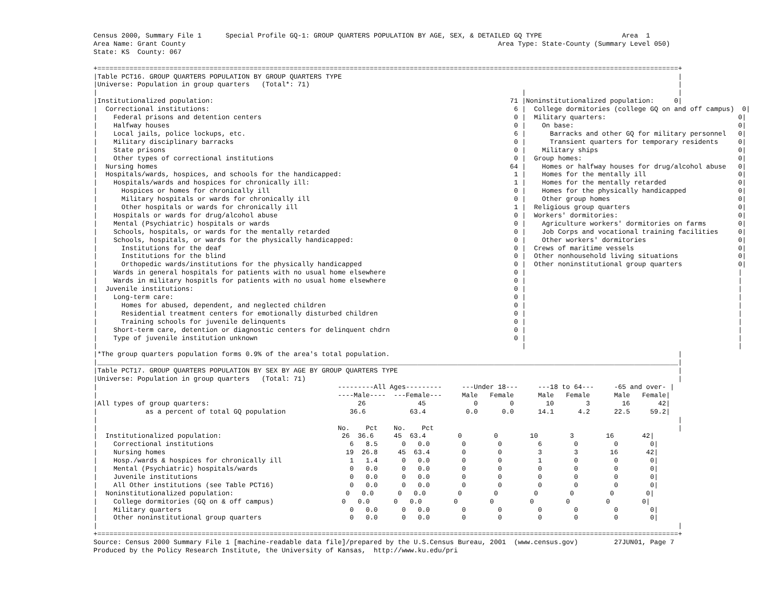Census 2000, Summary File 1      Special Profile GQ-1: GROUP QUARTERS POPULATION BY AGE, SEX, & DETAILED GQ TYPE                    Area  1
Area Name: Grant County                                                                              Area Type: State-County (Summary Level 050)
State: KS  County: 067

+=================================================================================================================================================+
|Table PCT16. GROUP QUARTERS POPULATION BY GROUP QUARTERS TYPE                                                                                    |
|Universe: Population in group quarters   (Total*: 71)                                                                                            |
|                                                                                                          |                                      |
|Institutionalized population:                                                                          71 |Noninstitutionalized population:     0|
|  Correctional institutions:                                                                            6 |  College dormitories (college GQ on and off campus)  0|
|    Federal prisons and detention centers                                                               0 |  Military quarters:                                 0|
|    Halfway houses                                                                                      0 |    On base:                                         0|
|    Local jails, police lockups, etc.                                                                   6 |      Barracks and other GQ for military personnel   0|
|    Military disciplinary barracks                                                                      0 |      Transient quarters for temporary residents     0|
|    State prisons                                                                                       0 |    Military ships                                   0|
|    Other types of correctional institutions                                                            0 |  Group homes:                                       0|
|  Nursing homes                                                                                        64 |    Homes or halfway houses for drug/alcohol abuse   0|
|  Hospitals/wards, hospices, and schools for the handicapped:                                           1 |    Homes for the mentally ill                       0|
|    Hospitals/wards and hospices for chronically ill:                                                   1 |    Homes for the mentally retarded                  0|
|      Hospices or homes for chronically ill                                                             0 |    Homes for the physically handicapped             0|
|      Military hospitals or wards for chronically ill                                                   0 |    Other group homes                                0|
|      Other hospitals or wards for chronically ill                                                      1 |  Religious group quarters                           0|
|    Hospitals or wards for drug/alcohol abuse                                                           0 |  Workers' dormitories:                              0|
|    Mental (Psychiatric) hospitals or wards                                                             0 |    Agriculture workers' dormitories on farms        0|
|    Schools, hospitals, or wards for the mentally retarded                                              0 |    Job Corps and vocational training facilities     0|
|    Schools, hospitals, or wards for the physically handicapped:                                        0 |    Other workers' dormitories                       0|
|      Institutions for the deaf                                                                         0 |  Crews of maritime vessels                          0|
|      Institutions for the blind                                                                        0 |  Other nonhousehold living situations               0|
|      Orthopedic wards/institutions for the physically handicapped                                      0 |  Other noninstitutional group quarters              0|
|    Wards in general hospitals for patients with no usual home elsewhere                                0 |                                                     |
|    Wards in military hospitls for patients with no usual home elsewhere                                0 |                                                     |
|  Juvenile institutions:                                                                                0 |                                                     |
|    Long-term care:                                                                                     0 |                                                     |
|      Homes for abused, dependent, and neglected children                                               0 |                                                     |
|      Residential treatment centers for emotionally disturbed children                                  0 |                                                     |
|      Training schools for juvenile delinquents                                                         0 |                                                     |
|    Short-term care, detention or diagnostic centers for delinquent chdrn                               0 |                                                     |
|    Type of juvenile institution unknown                                                                0 |                                                     |
|                                                                                                          |                                                     |
|*The group quarters population forms 0.9% of the area's total population.                                                                        |
|_________________________________________________________________________________________________________________________________________________|
|Table PCT17. GROUP QUARTERS POPULATION BY SEX BY AGE BY GROUP QUARTERS TYPE                                                                      |
|Universe: Population in group quarters   (Total: 71)                                                                                             |
|                                                            ---------All Ages---------     ---Under 18---     ---18 to 64---     -65 and over- |
|                                                            ----Male----  ---Female---     Male   Female      Male   Female      Male   Female|
|All types of group quarters:                                     26             45            0        0        10        3        16       42|
|            as a percent of total GQ population                36.6           63.4          0.0      0.0      14.1      4.2      22.5     59.2|
|                                                                                                                                                 |
|                                                            No.    Pct    No.    Pct                                                             |
|  Institutionalized population:                              26  36.6     45  63.4        0        0        10        3        16       42|
|    Correctional institutions                                  6   8.5      0   0.0        0        0         6        0         0        0|
|    Nursing homes                                             19  26.8     45  63.4        0        0         3        3        16       42|
|    Hosp./wards & hospices for chronically ill                 1   1.4      0   0.0        0        0         1        0         0        0|
|    Mental (Psychiatric) hospitals/wards                       0   0.0      0   0.0        0        0         0        0         0        0|
|    Juvenile institutions                                      0   0.0      0   0.0        0        0         0        0         0        0|
|    All Other institutions (see Table PCT16)                   0   0.0      0   0.0        0        0         0        0         0        0|
|  Noninstitutionalized population:                            0   0.0      0   0.0        0        0         0        0         0        0|
|    College dormitories (GQ on & off campus)                 0   0.0      0   0.0        0        0         0        0         0        0|
|    Military quarters                                          0   0.0      0   0.0        0        0         0        0         0        0|
|    Other noninstitutional group quarters                      0   0.0      0   0.0        0        0         0        0         0        0|
|                                                                                                                                                 |
+=================================================================================================================================================+
Source: Census 2000 Summary File 1 [machine-readable data file]/prepared by the U.S.Census Bureau, 2001  (www.census.gov)         27JUN01, Page 7
Produced by the Policy Research Institute, the University of Kansas,  http://www.ku.edu/pri